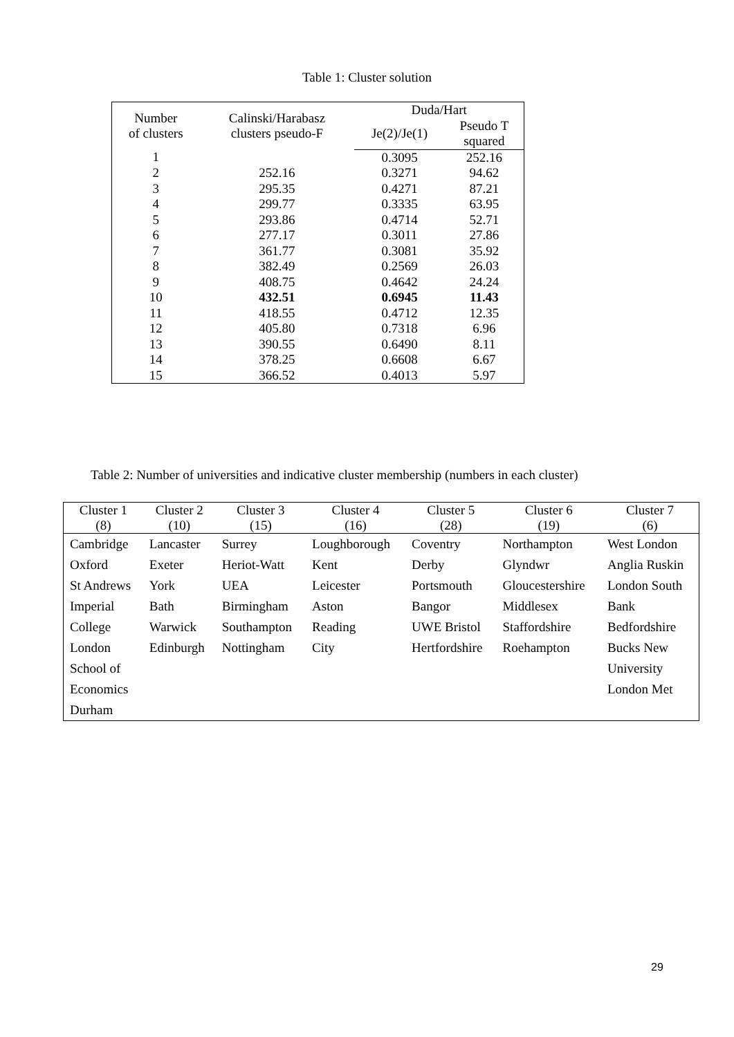Table 1: Cluster solution
| Number of clusters | Calinski/Harabasz clusters pseudo-F | Duda/Hart | |
| --- | --- | --- | --- |
| | | Je(2)/Je(1) | Pseudo T squared |
| 1 | | 0.3095 | 252.16 |
| 2 | 252.16 | 0.3271 | 94.62 |
| 3 | 295.35 | 0.4271 | 87.21 |
| 4 | 299.77 | 0.3335 | 63.95 |
| 5 | 293.86 | 0.4714 | 52.71 |
| 6 | 277.17 | 0.3011 | 27.86 |
| 7 | 361.77 | 0.3081 | 35.92 |
| 8 | 382.49 | 0.2569 | 26.03 |
| 9 | 408.75 | 0.4642 | 24.24 |
| 10 | 432.51 | 0.6945 | 11.43 |
| 11 | 418.55 | 0.4712 | 12.35 |
| 12 | 405.80 | 0.7318 | 6.96 |
| 13 | 390.55 | 0.6490 | 8.11 |
| 14 | 378.25 | 0.6608 | 6.67 |
| 15 | 366.52 | 0.4013 | 5.97 |
Table 2: Number of universities and indicative cluster membership (numbers in each cluster)
| Cluster 1 (8) | Cluster 2 (10) | Cluster 3 (15) | Cluster 4 (16) | Cluster 5 (28) | Cluster 6 (19) | Cluster 7 (6) |
| --- | --- | --- | --- | --- | --- | --- |
| Cambridge Oxford St Andrews Imperial College London School of Economics Durham | Lancaster Exeter York Bath Warwick Edinburgh | Surrey Heriot-Watt UEA Birmingham Southampton Nottingham | Loughborough Kent Leicester Aston Reading City | Coventry Derby Portsmouth Bangor UWE Bristol Hertfordshire | Northampton Glyndwr Gloucestershire Middlesex Staffordshire Roehampton | West London Anglia Ruskin London South Bank Bedfordshire Bucks New University London Met |
29